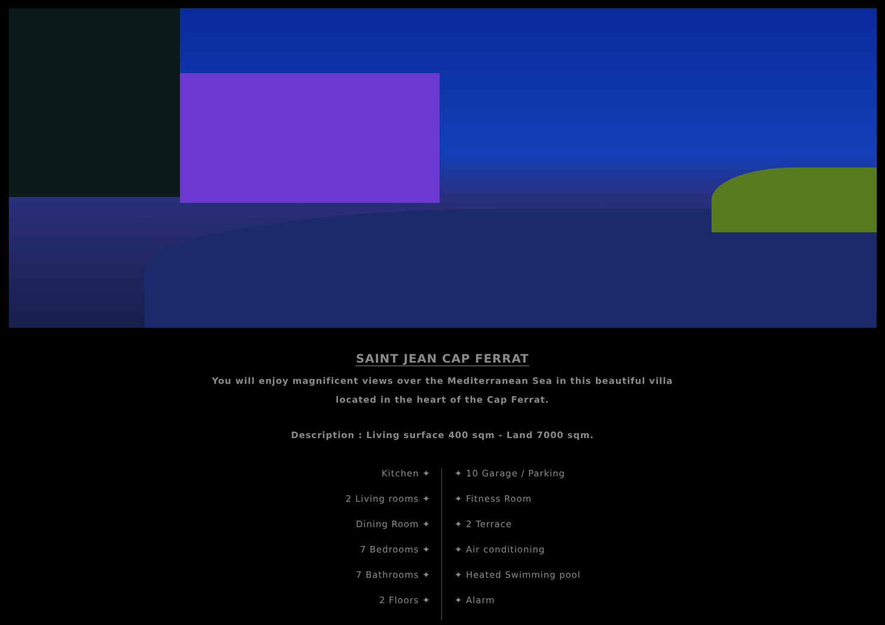SAINT JEAN CAP FERRAT
You will enjoy magnificent views over the Mediterranean Sea in this beautiful villa
located in the heart of the Cap Ferrat.
Description : Living surface 400 sqm - Land 7000 sqm.
Kitchen ✦
2 Living rooms ✦
Dining Room ✦
7 Bedrooms ✦
7 Bathrooms ✦
2 Floors ✦
✦ 10 Garage / Parking
✦ Fitness Room
✦ 2 Terrace
✦ Air conditioning
✦ Heated Swimming pool
✦ Alarm